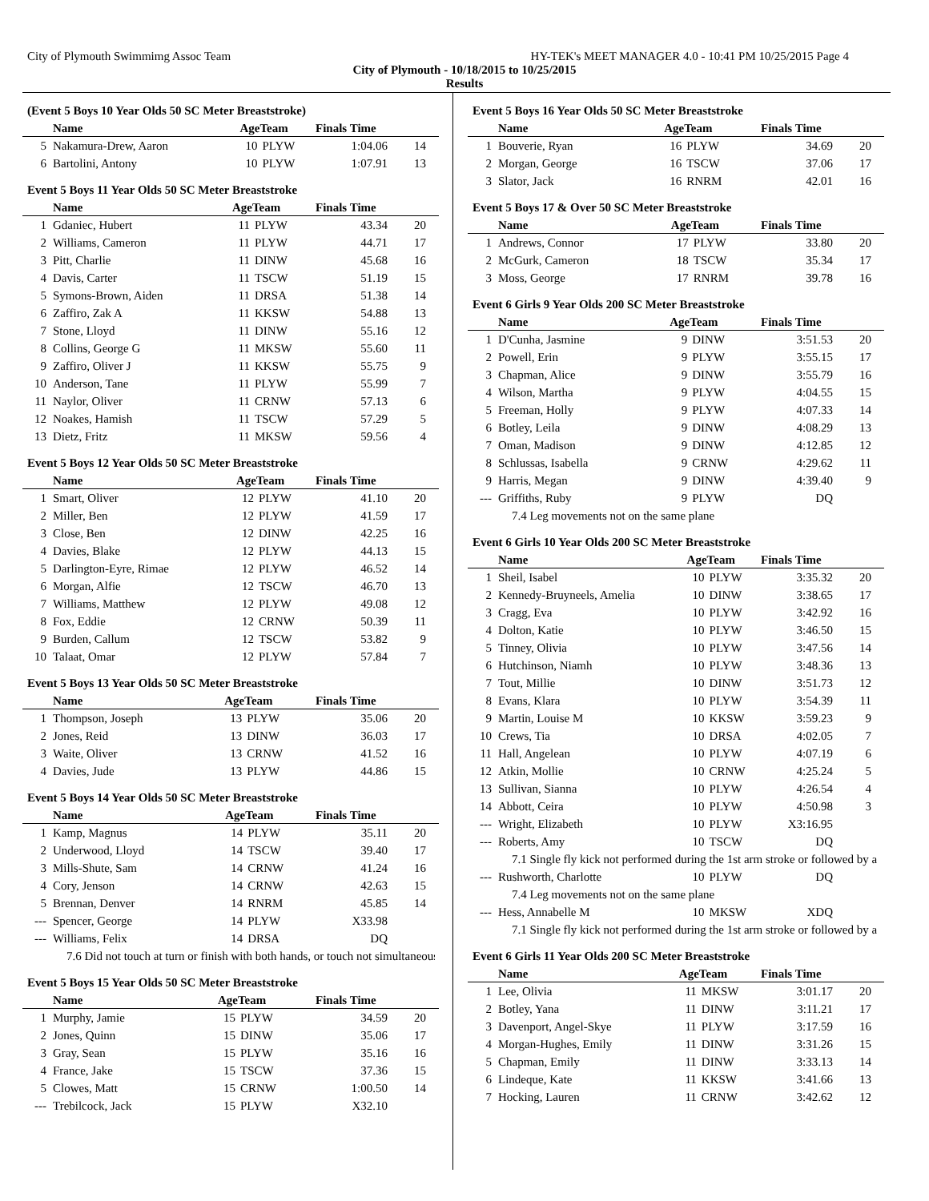City of Plymouth Swimmimg Assoc Team HY-TEK's MEET MANAGER 4.0 - 10:41 PM 10/25/2015 Page 4
City of Plymouth - 10/18/2015 to 10/25/2015
Results
(Event 5 Boys 10 Year Olds 50 SC Meter Breaststroke)
| | Name | AgeTeam | | Finals Time | |
| --- | --- | --- | --- | --- | --- |
| 5 | Nakamura-Drew, Aaron | 10 | PLYW | 1:04.06 | 14 |
| 6 | Bartolini, Antony | 10 | PLYW | 1:07.91 | 13 |
Event 5 Boys 11 Year Olds 50 SC Meter Breaststroke
| | Name | AgeTeam | | Finals Time | |
| --- | --- | --- | --- | --- | --- |
| 1 | Gdaniec, Hubert | 11 | PLYW | 43.34 | 20 |
| 2 | Williams, Cameron | 11 | PLYW | 44.71 | 17 |
| 3 | Pitt, Charlie | 11 | DINW | 45.68 | 16 |
| 4 | Davis, Carter | 11 | TSCW | 51.19 | 15 |
| 5 | Symons-Brown, Aiden | 11 | DRSA | 51.38 | 14 |
| 6 | Zaffiro, Zak A | 11 | KKSW | 54.88 | 13 |
| 7 | Stone, Lloyd | 11 | DINW | 55.16 | 12 |
| 8 | Collins, George G | 11 | MKSW | 55.60 | 11 |
| 9 | Zaffiro, Oliver J | 11 | KKSW | 55.75 | 9 |
| 10 | Anderson, Tane | 11 | PLYW | 55.99 | 7 |
| 11 | Naylor, Oliver | 11 | CRNW | 57.13 | 6 |
| 12 | Noakes, Hamish | 11 | TSCW | 57.29 | 5 |
| 13 | Dietz, Fritz | 11 | MKSW | 59.56 | 4 |
Event 5 Boys 12 Year Olds 50 SC Meter Breaststroke
| | Name | AgeTeam | | Finals Time | |
| --- | --- | --- | --- | --- | --- |
| 1 | Smart, Oliver | 12 | PLYW | 41.10 | 20 |
| 2 | Miller, Ben | 12 | PLYW | 41.59 | 17 |
| 3 | Close, Ben | 12 | DINW | 42.25 | 16 |
| 4 | Davies, Blake | 12 | PLYW | 44.13 | 15 |
| 5 | Darlington-Eyre, Rimae | 12 | PLYW | 46.52 | 14 |
| 6 | Morgan, Alfie | 12 | TSCW | 46.70 | 13 |
| 7 | Williams, Matthew | 12 | PLYW | 49.08 | 12 |
| 8 | Fox, Eddie | 12 | CRNW | 50.39 | 11 |
| 9 | Burden, Callum | 12 | TSCW | 53.82 | 9 |
| 10 | Talaat, Omar | 12 | PLYW | 57.84 | 7 |
Event 5 Boys 13 Year Olds 50 SC Meter Breaststroke
| | Name | AgeTeam | | Finals Time | |
| --- | --- | --- | --- | --- | --- |
| 1 | Thompson, Joseph | 13 | PLYW | 35.06 | 20 |
| 2 | Jones, Reid | 13 | DINW | 36.03 | 17 |
| 3 | Waite, Oliver | 13 | CRNW | 41.52 | 16 |
| 4 | Davies, Jude | 13 | PLYW | 44.86 | 15 |
Event 5 Boys 14 Year Olds 50 SC Meter Breaststroke
| | Name | AgeTeam | | Finals Time | |
| --- | --- | --- | --- | --- | --- |
| 1 | Kamp, Magnus | 14 | PLYW | 35.11 | 20 |
| 2 | Underwood, Lloyd | 14 | TSCW | 39.40 | 17 |
| 3 | Mills-Shute, Sam | 14 | CRNW | 41.24 | 16 |
| 4 | Cory, Jenson | 14 | CRNW | 42.63 | 15 |
| 5 | Brennan, Denver | 14 | RNRM | 45.85 | 14 |
| --- | Spencer, George | 14 | PLYW | X33.98 | |
| --- | Williams, Felix | 14 | DRSA | DQ | |
| 7.6 Did not touch at turn or finish with both hands, or touch not simultaneous | | | | | |
Event 5 Boys 15 Year Olds 50 SC Meter Breaststroke
| | Name | AgeTeam | | Finals Time | |
| --- | --- | --- | --- | --- | --- |
| 1 | Murphy, Jamie | 15 | PLYW | 34.59 | 20 |
| 2 | Jones, Quinn | 15 | DINW | 35.06 | 17 |
| 3 | Gray, Sean | 15 | PLYW | 35.16 | 16 |
| 4 | France, Jake | 15 | TSCW | 37.36 | 15 |
| 5 | Clowes, Matt | 15 | CRNW | 1:00.50 | 14 |
| --- | Trebilcock, Jack | 15 | PLYW | X32.10 | |
Event 5 Boys 16 Year Olds 50 SC Meter Breaststroke
| | Name | AgeTeam | | Finals Time | |
| --- | --- | --- | --- | --- | --- |
| 1 | Bouverie, Ryan | 16 | PLYW | 34.69 | 20 |
| 2 | Morgan, George | 16 | TSCW | 37.06 | 17 |
| 3 | Slator, Jack | 16 | RNRM | 42.01 | 16 |
Event 5 Boys 17 & Over 50 SC Meter Breaststroke
| | Name | AgeTeam | | Finals Time | |
| --- | --- | --- | --- | --- | --- |
| 1 | Andrews, Connor | 17 | PLYW | 33.80 | 20 |
| 2 | McGurk, Cameron | 18 | TSCW | 35.34 | 17 |
| 3 | Moss, George | 17 | RNRM | 39.78 | 16 |
Event 6 Girls 9 Year Olds 200 SC Meter Breaststroke
| | Name | AgeTeam | | Finals Time | |
| --- | --- | --- | --- | --- | --- |
| 1 | D'Cunha, Jasmine | 9 | DINW | 3:51.53 | 20 |
| 2 | Powell, Erin | 9 | PLYW | 3:55.15 | 17 |
| 3 | Chapman, Alice | 9 | DINW | 3:55.79 | 16 |
| 4 | Wilson, Martha | 9 | PLYW | 4:04.55 | 15 |
| 5 | Freeman, Holly | 9 | PLYW | 4:07.33 | 14 |
| 6 | Botley, Leila | 9 | DINW | 4:08.29 | 13 |
| 7 | Oman, Madison | 9 | DINW | 4:12.85 | 12 |
| 8 | Schlussas, Isabella | 9 | CRNW | 4:29.62 | 11 |
| 9 | Harris, Megan | 9 | DINW | 4:39.40 | 9 |
| --- | Griffiths, Ruby | 9 | PLYW | DQ | |
| 7.4 Leg movements not on the same plane | | | | | |
Event 6 Girls 10 Year Olds 200 SC Meter Breaststroke
| | Name | AgeTeam | | Finals Time | |
| --- | --- | --- | --- | --- | --- |
| 1 | Sheil, Isabel | 10 | PLYW | 3:35.32 | 20 |
| 2 | Kennedy-Bruyneels, Amelia | 10 | DINW | 3:38.65 | 17 |
| 3 | Cragg, Eva | 10 | PLYW | 3:42.92 | 16 |
| 4 | Dolton, Katie | 10 | PLYW | 3:46.50 | 15 |
| 5 | Tinney, Olivia | 10 | PLYW | 3:47.56 | 14 |
| 6 | Hutchinson, Niamh | 10 | PLYW | 3:48.36 | 13 |
| 7 | Tout, Millie | 10 | DINW | 3:51.73 | 12 |
| 8 | Evans, Klara | 10 | PLYW | 3:54.39 | 11 |
| 9 | Martin, Louise M | 10 | KKSW | 3:59.23 | 9 |
| 10 | Crews, Tia | 10 | DRSA | 4:02.05 | 7 |
| 11 | Hall, Angelean | 10 | PLYW | 4:07.19 | 6 |
| 12 | Atkin, Mollie | 10 | CRNW | 4:25.24 | 5 |
| 13 | Sullivan, Sianna | 10 | PLYW | 4:26.54 | 4 |
| 14 | Abbott, Ceira | 10 | PLYW | 4:50.98 | 3 |
| --- | Wright, Elizabeth | 10 | PLYW | X3:16.95 | |
| --- | Roberts, Amy | 10 | TSCW | DQ | |
| 7.1 Single fly kick not performed during the 1st arm stroke or followed by a | | | | | |
| --- | Rushworth, Charlotte | 10 | PLYW | DQ | |
| 7.4 Leg movements not on the same plane | | | | | |
| --- | Hess, Annabelle M | 10 | MKSW | XDQ | |
| 7.1 Single fly kick not performed during the 1st arm stroke or followed by a | | | | | |
Event 6 Girls 11 Year Olds 200 SC Meter Breaststroke
| | Name | AgeTeam | | Finals Time | |
| --- | --- | --- | --- | --- | --- |
| 1 | Lee, Olivia | 11 | MKSW | 3:01.17 | 20 |
| 2 | Botley, Yana | 11 | DINW | 3:11.21 | 17 |
| 3 | Davenport, Angel-Skye | 11 | PLYW | 3:17.59 | 16 |
| 4 | Morgan-Hughes, Emily | 11 | DINW | 3:31.26 | 15 |
| 5 | Chapman, Emily | 11 | DINW | 3:33.13 | 14 |
| 6 | Lindeque, Kate | 11 | KKSW | 3:41.66 | 13 |
| 7 | Hocking, Lauren | 11 | CRNW | 3:42.62 | 12 |